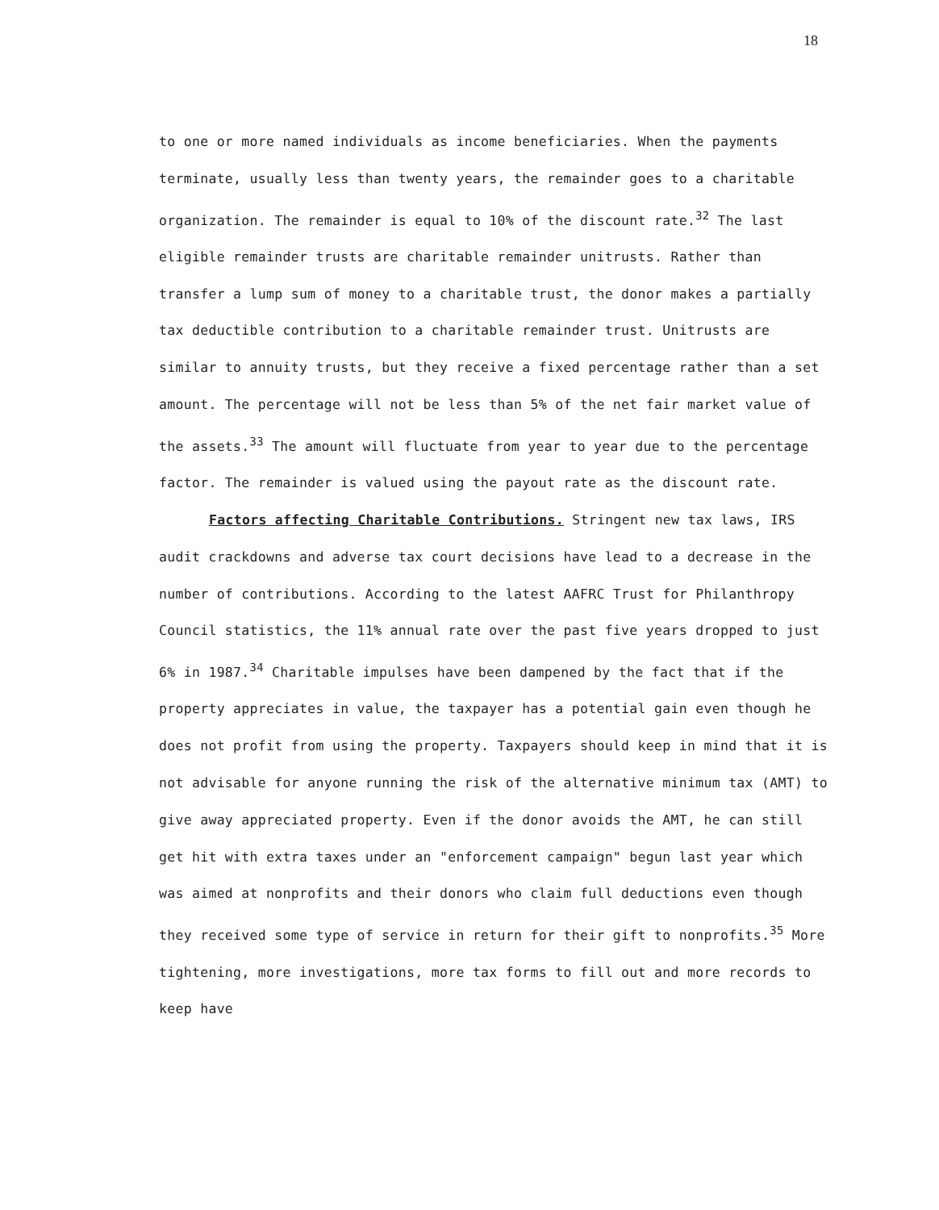18
to one or more named individuals as income beneficiaries. When the payments terminate, usually less than twenty years, the remainder goes to a charitable organization. The remainder is equal to 10% of the discount rate.<sup>32</sup> The last eligible remainder trusts are charitable remainder unitrusts. Rather than transfer a lump sum of money to a charitable trust, the donor makes a partially tax deductible contribution to a charitable remainder trust. Unitrusts are similar to annuity trusts, but they receive a fixed percentage rather than a set amount. The percentage will not be less than 5% of the net fair market value of the assets.<sup>33</sup> The amount will fluctuate from year to year due to the percentage factor. The remainder is valued using the payout rate as the discount rate.
Factors affecting Charitable Contributions. Stringent new tax laws, IRS audit crackdowns and adverse tax court decisions have lead to a decrease in the number of contributions. According to the latest AAFRC Trust for Philanthropy Council statistics, the 11% annual rate over the past five years dropped to just 6% in 1987.<sup>34</sup> Charitable impulses have been dampened by the fact that if the property appreciates in value, the taxpayer has a potential gain even though he does not profit from using the property. Taxpayers should keep in mind that it is not advisable for anyone running the risk of the alternative minimum tax (AMT) to give away appreciated property. Even if the donor avoids the AMT, he can still get hit with extra taxes under an "enforcement campaign" begun last year which was aimed at nonprofits and their donors who claim full deductions even though they received some type of service in return for their gift to nonprofits.<sup>35</sup> More tightening, more investigations, more tax forms to fill out and more records to keep have